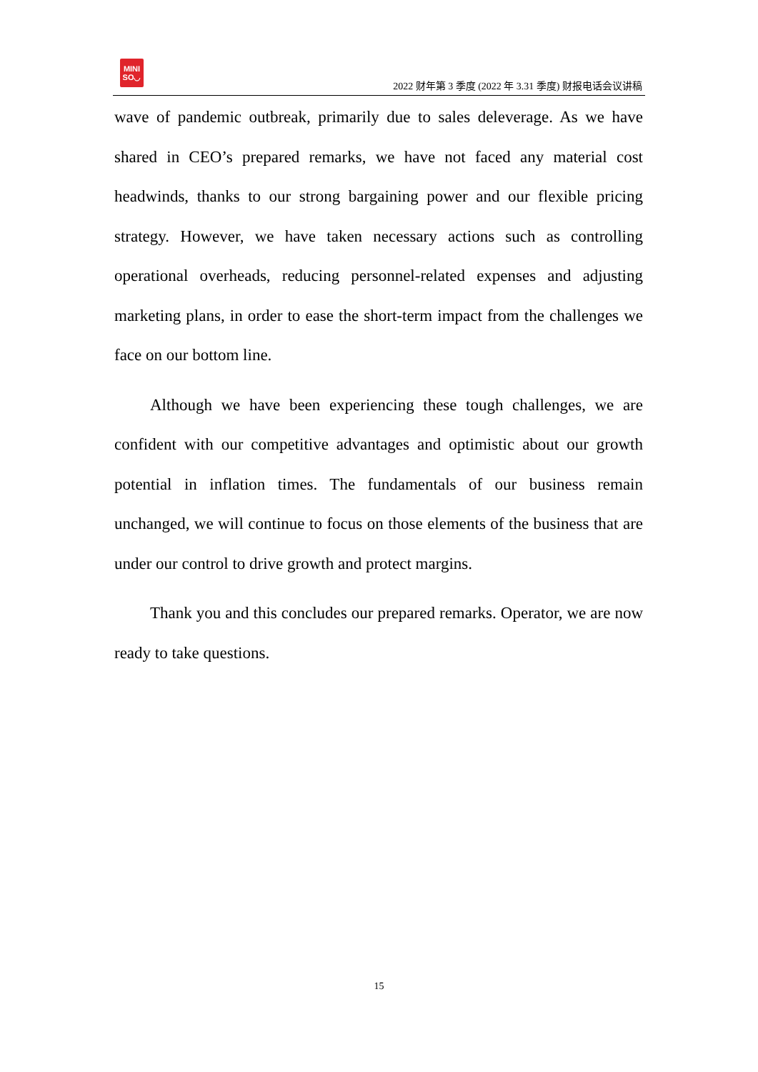MINI
SO◡
2022 财年第 3 季度 (2022 年 3.31 季度) 财报电话会议讲稿
wave of pandemic outbreak, primarily due to sales deleverage. As we have shared in CEO’s prepared remarks, we have not faced any material cost headwinds, thanks to our strong bargaining power and our flexible pricing strategy. However, we have taken necessary actions such as controlling operational overheads, reducing personnel-related expenses and adjusting marketing plans, in order to ease the short-term impact from the challenges we face on our bottom line.
Although we have been experiencing these tough challenges, we are confident with our competitive advantages and optimistic about our growth potential in inflation times. The fundamentals of our business remain unchanged, we will continue to focus on those elements of the business that are under our control to drive growth and protect margins.
Thank you and this concludes our prepared remarks. Operator, we are now ready to take questions.
15